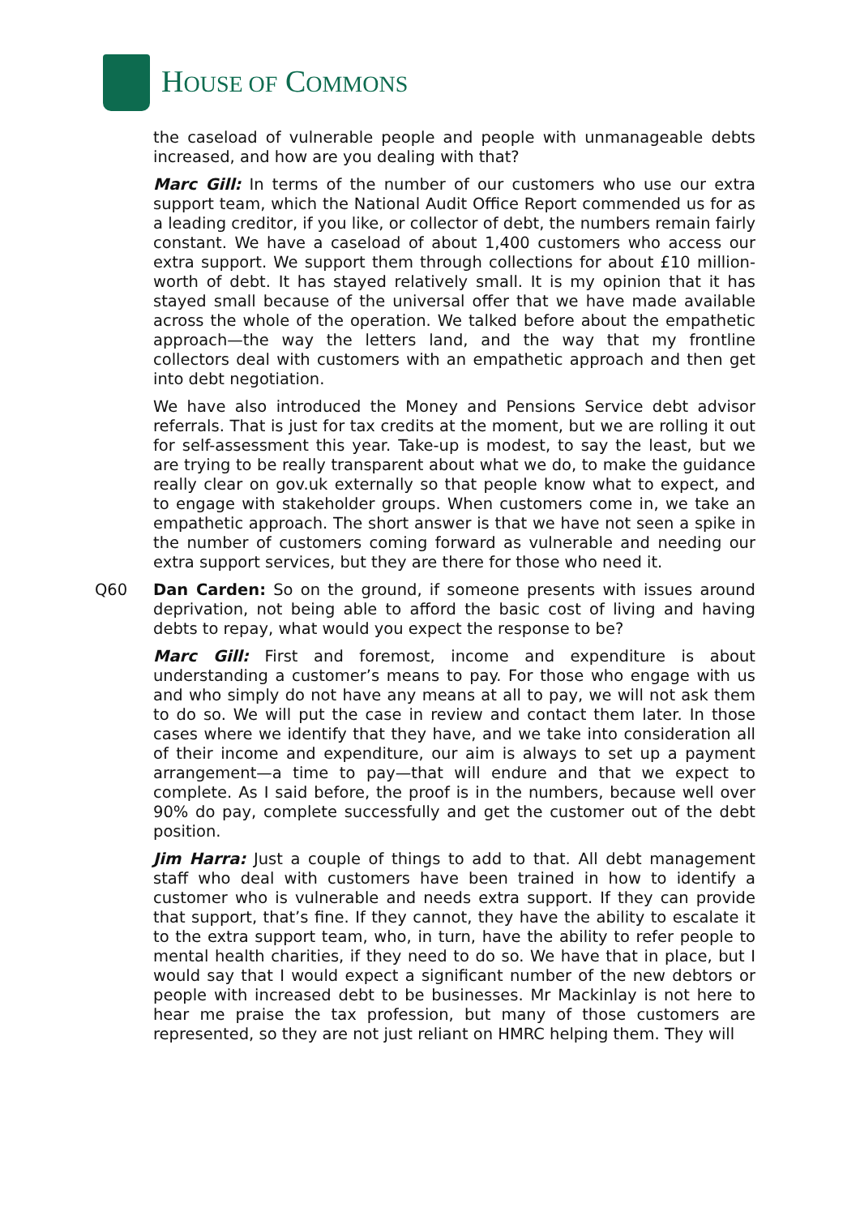HOUSE OF COMMONS
the caseload of vulnerable people and people with unmanageable debts increased, and how are you dealing with that?
Marc Gill: In terms of the number of our customers who use our extra support team, which the National Audit Office Report commended us for as a leading creditor, if you like, or collector of debt, the numbers remain fairly constant. We have a caseload of about 1,400 customers who access our extra support. We support them through collections for about £10 million-worth of debt. It has stayed relatively small. It is my opinion that it has stayed small because of the universal offer that we have made available across the whole of the operation. We talked before about the empathetic approach—the way the letters land, and the way that my frontline collectors deal with customers with an empathetic approach and then get into debt negotiation.
We have also introduced the Money and Pensions Service debt advisor referrals. That is just for tax credits at the moment, but we are rolling it out for self-assessment this year. Take-up is modest, to say the least, but we are trying to be really transparent about what we do, to make the guidance really clear on gov.uk externally so that people know what to expect, and to engage with stakeholder groups. When customers come in, we take an empathetic approach. The short answer is that we have not seen a spike in the number of customers coming forward as vulnerable and needing our extra support services, but they are there for those who need it.
Q60 Dan Carden: So on the ground, if someone presents with issues around deprivation, not being able to afford the basic cost of living and having debts to repay, what would you expect the response to be?
Marc Gill: First and foremost, income and expenditure is about understanding a customer’s means to pay. For those who engage with us and who simply do not have any means at all to pay, we will not ask them to do so. We will put the case in review and contact them later. In those cases where we identify that they have, and we take into consideration all of their income and expenditure, our aim is always to set up a payment arrangement—a time to pay—that will endure and that we expect to complete. As I said before, the proof is in the numbers, because well over 90% do pay, complete successfully and get the customer out of the debt position.
Jim Harra: Just a couple of things to add to that. All debt management staff who deal with customers have been trained in how to identify a customer who is vulnerable and needs extra support. If they can provide that support, that’s fine. If they cannot, they have the ability to escalate it to the extra support team, who, in turn, have the ability to refer people to mental health charities, if they need to do so. We have that in place, but I would say that I would expect a significant number of the new debtors or people with increased debt to be businesses. Mr Mackinlay is not here to hear me praise the tax profession, but many of those customers are represented, so they are not just reliant on HMRC helping them. They will